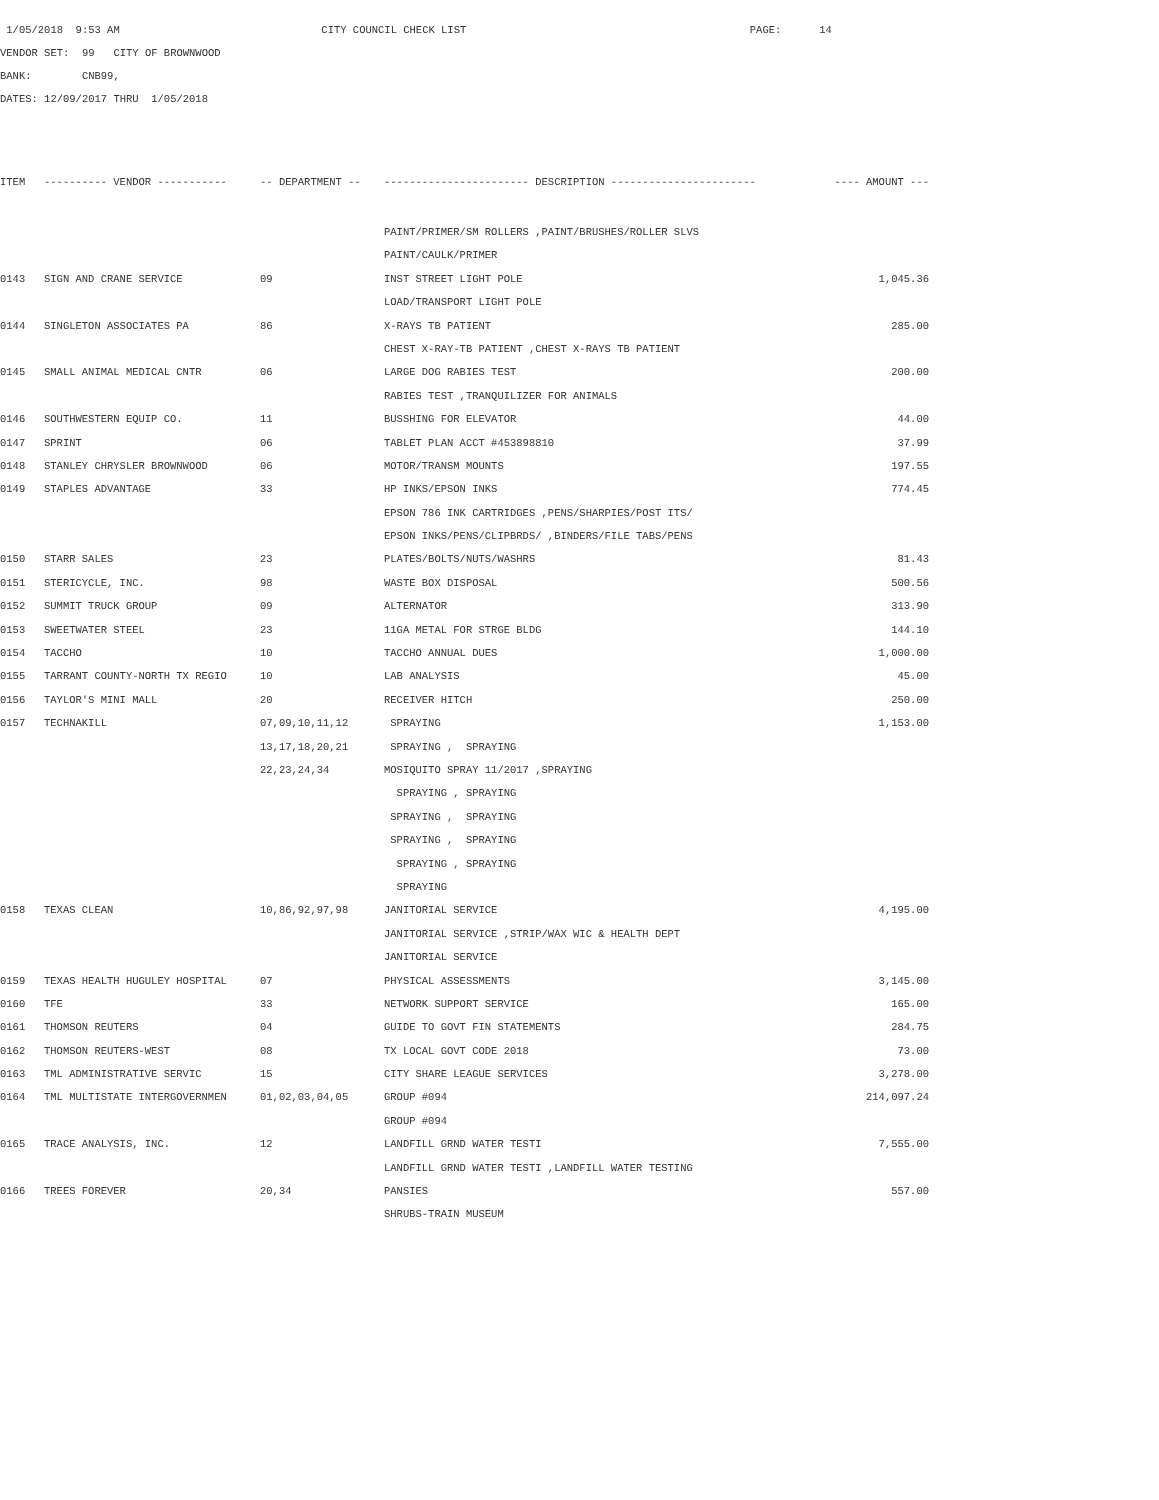1/05/2018 9:53 AM CITY COUNCIL CHECK LIST PAGE: 14
VENDOR SET: 99 CITY OF BROWNWOOD
BANK: CNB99,
DATES: 12/09/2017 THRU 1/05/2018
| ITEM | ---------- VENDOR ----------- | -- DEPARTMENT -- | ----------------------- DESCRIPTION ----------------------- | ---- AMOUNT --- |
| --- | --- | --- | --- | --- |
| | | | PAINT/PRIMER/SM ROLLERS ,PAINT/BRUSHES/ROLLER SLVS | |
| | | | PAINT/CAULK/PRIMER | |
| 0143 | SIGN AND CRANE SERVICE | 09 | INST STREET LIGHT POLE | 1,045.36 |
| | | | LOAD/TRANSPORT LIGHT POLE | |
| 0144 | SINGLETON ASSOCIATES PA | 86 | X-RAYS TB PATIENT | 285.00 |
| | | | CHEST X-RAY-TB PATIENT ,CHEST X-RAYS TB PATIENT | |
| 0145 | SMALL ANIMAL MEDICAL CNTR | 06 | LARGE DOG RABIES TEST | 200.00 |
| | | | RABIES TEST ,TRANQUILIZER FOR ANIMALS | |
| 0146 | SOUTHWESTERN EQUIP CO. | 11 | BUSSHING FOR ELEVATOR | 44.00 |
| 0147 | SPRINT | 06 | TABLET PLAN ACCT #453898810 | 37.99 |
| 0148 | STANLEY CHRYSLER BROWNWOOD | 06 | MOTOR/TRANSM MOUNTS | 197.55 |
| 0149 | STAPLES ADVANTAGE | 33 | HP INKS/EPSON INKS | 774.45 |
| | | | EPSON 786 INK CARTRIDGES ,PENS/SHARPIES/POST ITS/ | |
| | | | EPSON INKS/PENS/CLIPBRDS/ ,BINDERS/FILE TABS/PENS | |
| 0150 | STARR SALES | 23 | PLATES/BOLTS/NUTS/WASHRS | 81.43 |
| 0151 | STERICYCLE, INC. | 98 | WASTE BOX DISPOSAL | 500.56 |
| 0152 | SUMMIT TRUCK GROUP | 09 | ALTERNATOR | 313.90 |
| 0153 | SWEETWATER STEEL | 23 | 11GA METAL FOR STRGE BLDG | 144.10 |
| 0154 | TACCHO | 10 | TACCHO ANNUAL DUES | 1,000.00 |
| 0155 | TARRANT COUNTY-NORTH TX REGIO | 10 | LAB ANALYSIS | 45.00 |
| 0156 | TAYLOR'S MINI MALL | 20 | RECEIVER HITCH | 250.00 |
| 0157 | TECHNAKILL | 07,09,10,11,12 | SPRAYING | 1,153.00 |
| | | 13,17,18,20,21 | SPRAYING , SPRAYING | |
| | | 22,23,24,34 | MOSIQUITO SPRAY 11/2017 ,SPRAYING | |
| | | | SPRAYING , SPRAYING | |
| | | | SPRAYING , SPRAYING | |
| | | | SPRAYING , SPRAYING | |
| | | | SPRAYING , SPRAYING | |
| | | | SPRAYING | |
| 0158 | TEXAS CLEAN | 10,86,92,97,98 | JANITORIAL SERVICE | 4,195.00 |
| | | | JANITORIAL SERVICE ,STRIP/WAX WIC & HEALTH DEPT | |
| | | | JANITORIAL SERVICE | |
| 0159 | TEXAS HEALTH HUGULEY HOSPITAL | 07 | PHYSICAL ASSESSMENTS | 3,145.00 |
| 0160 | TFE | 33 | NETWORK SUPPORT SERVICE | 165.00 |
| 0161 | THOMSON REUTERS | 04 | GUIDE TO GOVT FIN STATEMENTS | 284.75 |
| 0162 | THOMSON REUTERS-WEST | 08 | TX LOCAL GOVT CODE 2018 | 73.00 |
| 0163 | TML ADMINISTRATIVE SERVIC | 15 | CITY SHARE LEAGUE SERVICES | 3,278.00 |
| 0164 | TML MULTISTATE INTERGOVERNMEN | 01,02,03,04,05 | GROUP #094 | 214,097.24 |
| | | | GROUP #094 | |
| 0165 | TRACE ANALYSIS, INC. | 12 | LANDFILL GRND WATER TESTI | 7,555.00 |
| | | | LANDFILL GRND WATER TESTI ,LANDFILL WATER TESTING | |
| 0166 | TREES FOREVER | 20,34 | PANSIES | 557.00 |
| | | | SHRUBS-TRAIN MUSEUM | |